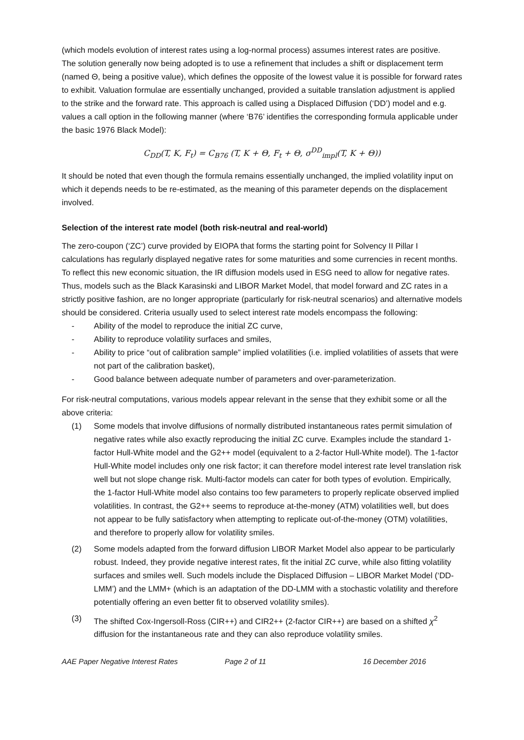(which models evolution of interest rates using a log-normal process) assumes interest rates are positive.
The solution generally now being adopted is to use a refinement that includes a shift or displacement term (named Θ, being a positive value), which defines the opposite of the lowest value it is possible for forward rates to exhibit. Valuation formulae are essentially unchanged, provided a suitable translation adjustment is applied to the strike and the forward rate. This approach is called using a Displaced Diffusion (‘DD’) model and e.g. values a call option in the following manner (where ‘B76’ identifies the corresponding formula applicable under the basic 1976 Black Model):
C<sub>DD</sub>(T, K, F<sub>t</sub>) = C<sub>B76</sub> (T, K + Θ, F<sub>t</sub> + Θ, σ<sup>DD</sup><sub>impl</sub>(T, K + Θ))
It should be noted that even though the formula remains essentially unchanged, the implied volatility input on which it depends needs to be re-estimated, as the meaning of this parameter depends on the displacement involved.
Selection of the interest rate model (both risk-neutral and real-world)
The zero-coupon (‘ZC’) curve provided by EIOPA that forms the starting point for Solvency II Pillar I calculations has regularly displayed negative rates for some maturities and some currencies in recent months. To reflect this new economic situation, the IR diffusion models used in ESG need to allow for negative rates.
Thus, models such as the Black Karasinski and LIBOR Market Model, that model forward and ZC rates in a strictly positive fashion, are no longer appropriate (particularly for risk-neutral scenarios) and alternative models should be considered. Criteria usually used to select interest rate models encompass the following:
- Ability of the model to reproduce the initial ZC curve,
- Ability to reproduce volatility surfaces and smiles,
- Ability to price “out of calibration sample” implied volatilities (i.e. implied volatilities of assets that were not part of the calibration basket),
- Good balance between adequate number of parameters and over-parameterization.
For risk-neutral computations, various models appear relevant in the sense that they exhibit some or all the above criteria:
(1) Some models that involve diffusions of normally distributed instantaneous rates permit simulation of negative rates while also exactly reproducing the initial ZC curve. Examples include the standard 1-factor Hull-White model and the G2++ model (equivalent to a 2-factor Hull-White model). The 1-factor Hull-White model includes only one risk factor; it can therefore model interest rate level translation risk well but not slope change risk. Multi-factor models can cater for both types of evolution. Empirically, the 1-factor Hull-White model also contains too few parameters to properly replicate observed implied volatilities. In contrast, the G2++ seems to reproduce at-the-money (ATM) volatilities well, but does not appear to be fully satisfactory when attempting to replicate out-of-the-money (OTM) volatilities, and therefore to properly allow for volatility smiles.
(2) Some models adapted from the forward diffusion LIBOR Market Model also appear to be particularly robust. Indeed, they provide negative interest rates, fit the initial ZC curve, while also fitting volatility surfaces and smiles well. Such models include the Displaced Diffusion – LIBOR Market Model (‘DD-LMM’) and the LMM+ (which is an adaptation of the DD-LMM with a stochastic volatility and therefore potentially offering an even better fit to observed volatility smiles).
(3) The shifted Cox-Ingersoll-Ross (CIR++) and CIR2++ (2-factor CIR++) are based on a shifted χ<sup>2</sup> diffusion for the instantaneous rate and they can also reproduce volatility smiles.
AAE Paper Negative Interest Rates Page 2 of 11 16 December 2016